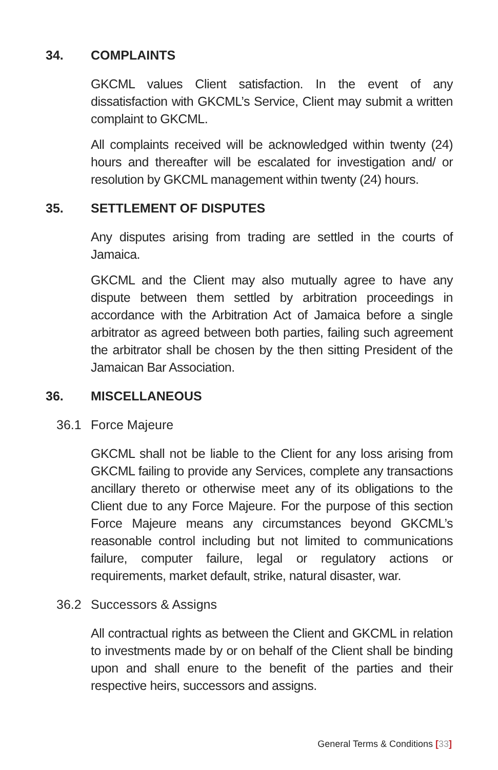34. COMPLAINTS
GKCML values Client satisfaction. In the event of any dissatisfaction with GKCML’s Service, Client may submit a written complaint to GKCML.
All complaints received will be acknowledged within twenty (24) hours and thereafter will be escalated for investigation and/ or resolution by GKCML management within twenty (24) hours.
35. SETTLEMENT OF DISPUTES
Any disputes arising from trading are settled in the courts of Jamaica.
GKCML and the Client may also mutually agree to have any dispute between them settled by arbitration proceedings in accordance with the Arbitration Act of Jamaica before a single arbitrator as agreed between both parties, failing such agreement the arbitrator shall be chosen by the then sitting President of the Jamaican Bar Association.
36. MISCELLANEOUS
36.1 Force Majeure
GKCML shall not be liable to the Client for any loss arising from GKCML failing to provide any Services, complete any transactions ancillary thereto or otherwise meet any of its obligations to the Client due to any Force Majeure. For the purpose of this section Force Majeure means any circumstances beyond GKCML’s reasonable control including but not limited to communications failure, computer failure, legal or regulatory actions or requirements, market default, strike, natural disaster, war.
36.2 Successors & Assigns
All contractual rights as between the Client and GKCML in relation to investments made by or on behalf of the Client shall be binding upon and shall enure to the benefit of the parties and their respective heirs, successors and assigns.
General Terms & Conditions [33]